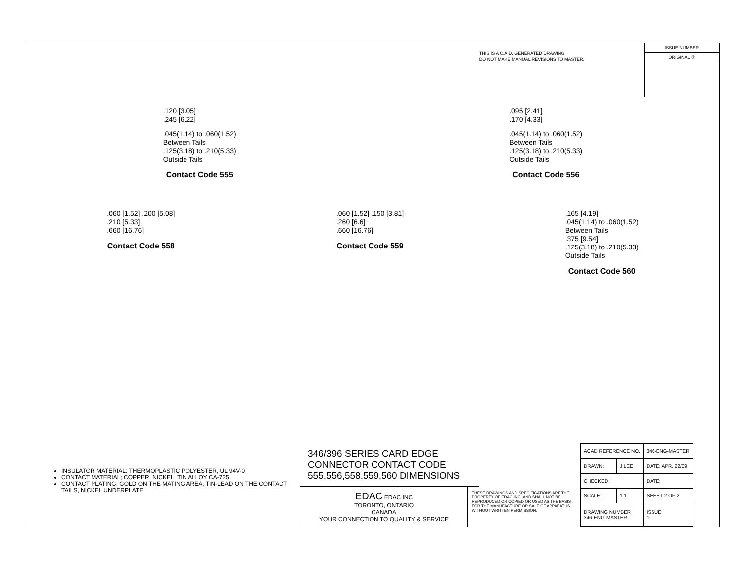THIS IS A C.A.D. GENERATED DRAWING
DO NOT MAKE MANUAL REVISIONS TO MASTER.
ISSUE NUMBER
ORIGINAL ①
.120 [3.05]
.245 [6.22]
.045(1.14) to .060(1.52)
Between Tails
.125(3.18) to .210(5.33)
Outside Tails
Contact Code 555
.095 [2.41]
.170 [4.33]
.045(1.14) to .060(1.52)
Between Tails
.125(3.18) to .210(5.33)
Outside Tails
Contact Code 556
.060 [1.52] .200 [5.08]
.210 [5.33]
.660 [16.76]
Contact Code 558
.060 [1.52] .150 [3.81]
.260 [6.6]
.660 [16.76]
Contact Code 559
.165 [4.19]
.045(1.14) to .060(1.52)
Between Tails
.375 [9.54]
.125(3.18) to .210(5.33)
Outside Tails
Contact Code 560
INSULATOR MATERIAL: THERMOPLASTIC POLYESTER, UL 94V-0
CONTACT MATERIAL; COPPER, NICKEL, TIN ALLOY CA-725
CONTACT PLATING: GOLD ON THE MATING AREA, TIN-LEAD ON THE CONTACT TAILS, NICKEL UNDERPLATE
346/396 SERIES CARD EDGE CONNECTOR CONTACT CODE 555,556,558,559,560 DIMENSIONS
EDAC EDAC INC
TORONTO, ONTARIO
CANADA
YOUR CONNECTION TO QUALITY & SERVICE
THESE DRAWINGS AND SPECIFICATIONS ARE THE PROPERTY OF EDAC INC.,AND SHALL NOT BE REPRODUCED,OR COPIED OR USED AS THE BASIS FOR THE MANUFACTURE OR SALE OF APPARATUS WITHOUT WRITTEN PERMISSION.
| ACAD REFERENCE NO. | | 346-ENG-MASTER | |
| DRAWN: | J.LEE | DATE: APR. 22/09 | |
| CHECKED: | | DATE: | |
| SCALE: | 1:1 | SHEET 2 OF 2 | |
| DRAWING NUMBER 346-ENG-MASTER | | | ISSUE 1 |